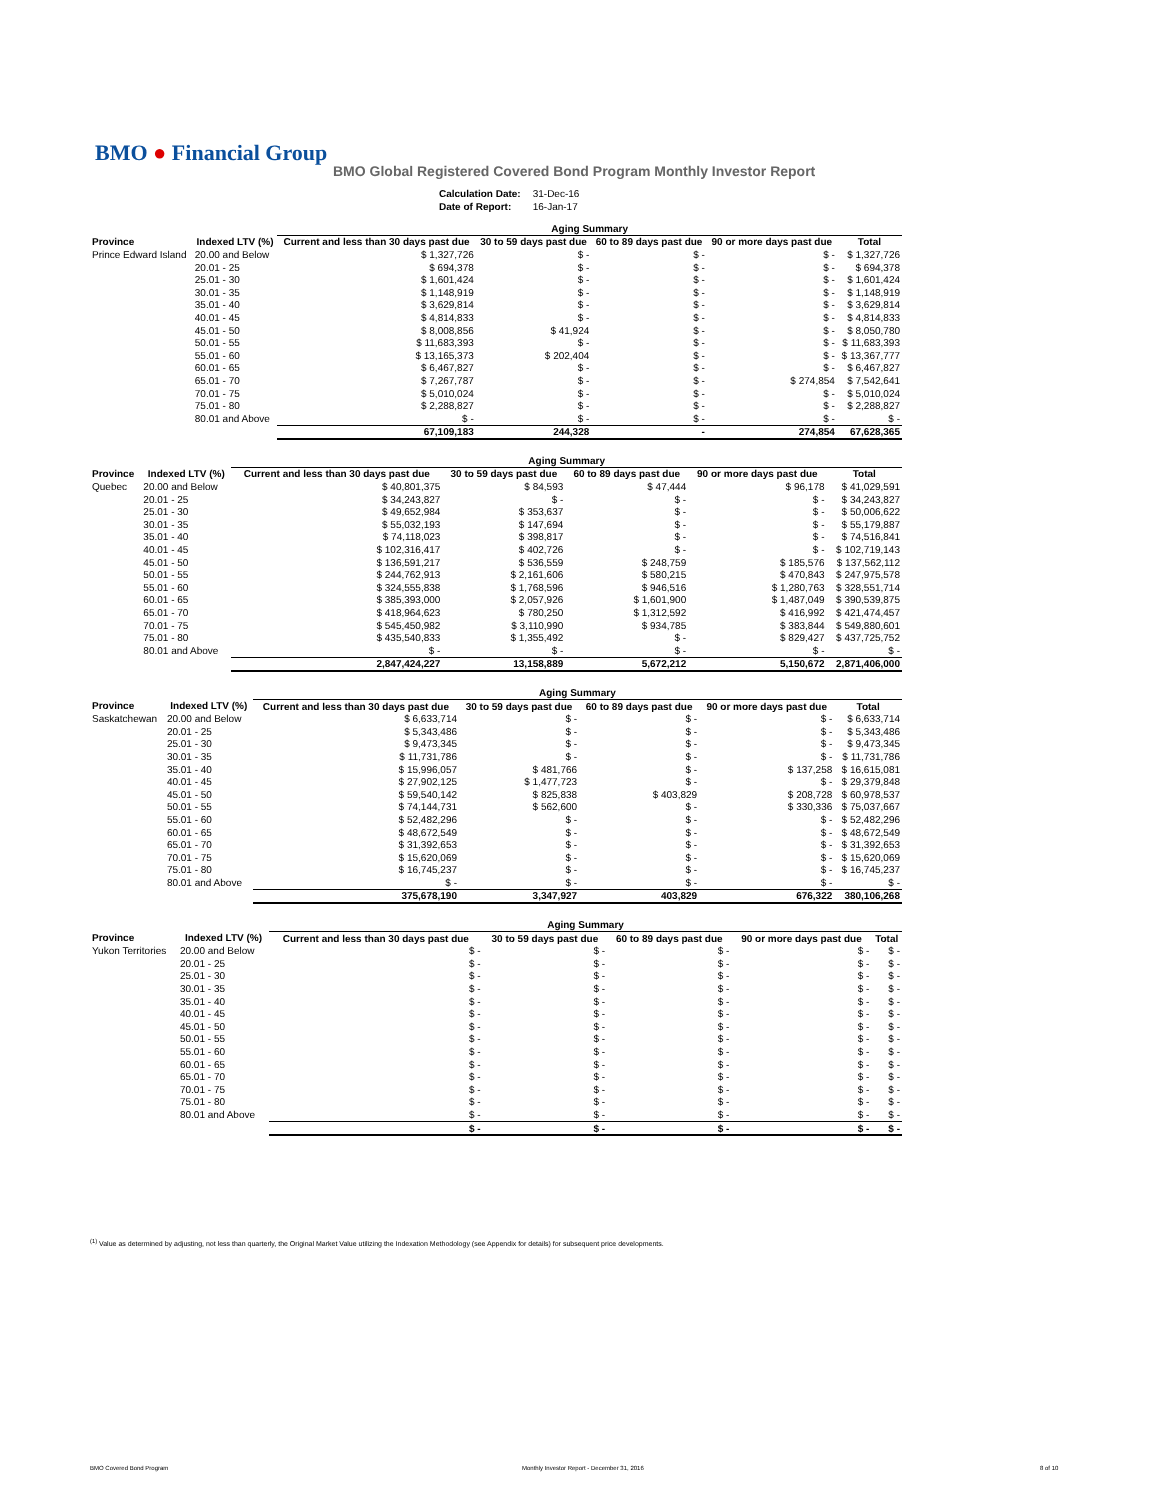BMO ● Financial Group
BMO Global Registered Covered Bond Program Monthly Investor Report
| Calculation Date: | 31-Dec-16 |
| Date of Report: | 16-Jan-17 |
| | | Aging Summary | | | | |
| Province | Indexed LTV (%) | Current and less than 30 days past due | 30 to 59 days past due | 60 to 89 days past due | 90 or more days past due | Total |
| Prince Edward Island | 20.00 and Below | $ 1,327,726 | $ - | $ - | $ - | $ 1,327,726 |
| | 20.01 - 25 | $ 694,378 | $ - | $ - | $ - | $ 694,378 |
| | 25.01 - 30 | $ 1,601,424 | $ - | $ - | $ - | $ 1,601,424 |
| | 30.01 - 35 | $ 1,148,919 | $ - | $ - | $ - | $ 1,148,919 |
| | 35.01 - 40 | $ 3,629,814 | $ - | $ - | $ - | $ 3,629,814 |
| | 40.01 - 45 | $ 4,814,833 | $ - | $ - | $ - | $ 4,814,833 |
| | 45.01 - 50 | $ 8,008,856 | $ 41,924 | $ - | $ - | $ 8,050,780 |
| | 50.01 - 55 | $ 11,683,393 | $ - | $ - | $ - | $ 11,683,393 |
| | 55.01 - 60 | $ 13,165,373 | $ 202,404 | $ - | $ - | $ 13,367,777 |
| | 60.01 - 65 | $ 6,467,827 | $ - | $ - | $ - | $ 6,467,827 |
| | 65.01 - 70 | $ 7,267,787 | $ - | $ - | $ 274,854 | $ 7,542,641 |
| | 70.01 - 75 | $ 5,010,024 | $ - | $ - | $ - | $ 5,010,024 |
| | 75.01 - 80 | $ 2,288,827 | $ - | $ - | $ - | $ 2,288,827 |
| | 80.01 and Above | $ - | $ - | $ - | $ - | $ - |
| | | 67,109,183 | 244,328 | - | 274,854 | 67,628,365 |
| | | Aging Summary | | | | |
| Province | Indexed LTV (%) | Current and less than 30 days past due | 30 to 59 days past due | 60 to 89 days past due | 90 or more days past due | Total |
| Quebec | 20.00 and Below | $ 40,801,375 | $ 84,593 | $ 47,444 | $ 96,178 | $ 41,029,591 |
| | 20.01 - 25 | $ 34,243,827 | $ - | $ - | $ - | $ 34,243,827 |
| | 25.01 - 30 | $ 49,652,984 | $ 353,637 | $ - | $ - | $ 50,006,622 |
| | 30.01 - 35 | $ 55,032,193 | $ 147,694 | $ - | $ - | $ 55,179,887 |
| | 35.01 - 40 | $ 74,118,023 | $ 398,817 | $ - | $ - | $ 74,516,841 |
| | 40.01 - 45 | $ 102,316,417 | $ 402,726 | $ - | $ - | $ 102,719,143 |
| | 45.01 - 50 | $ 136,591,217 | $ 536,559 | $ 248,759 | $ 185,576 | $ 137,562,112 |
| | 50.01 - 55 | $ 244,762,913 | $ 2,161,606 | $ 580,215 | $ 470,843 | $ 247,975,578 |
| | 55.01 - 60 | $ 324,555,838 | $ 1,768,596 | $ 946,516 | $ 1,280,763 | $ 328,551,714 |
| | 60.01 - 65 | $ 385,393,000 | $ 2,057,926 | $ 1,601,900 | $ 1,487,049 | $ 390,539,875 |
| | 65.01 - 70 | $ 418,964,623 | $ 780,250 | $ 1,312,592 | $ 416,992 | $ 421,474,457 |
| | 70.01 - 75 | $ 545,450,982 | $ 3,110,990 | $ 934,785 | $ 383,844 | $ 549,880,601 |
| | 75.01 - 80 | $ 435,540,833 | $ 1,355,492 | $ - | $ 829,427 | $ 437,725,752 |
| | 80.01 and Above | $ - | $ - | $ - | $ - | $ - |
| | | 2,847,424,227 | 13,158,889 | 5,672,212 | 5,150,672 | 2,871,406,000 |
| | | Aging Summary | | | | |
| Province | Indexed LTV (%) | Current and less than 30 days past due | 30 to 59 days past due | 60 to 89 days past due | 90 or more days past due | Total |
| Saskatchewan | 20.00 and Below | $ 6,633,714 | $ - | $ - | $ - | $ 6,633,714 |
| | 20.01 - 25 | $ 5,343,486 | $ - | $ - | $ - | $ 5,343,486 |
| | 25.01 - 30 | $ 9,473,345 | $ - | $ - | $ - | $ 9,473,345 |
| | 30.01 - 35 | $ 11,731,786 | $ - | $ - | $ - | $ 11,731,786 |
| | 35.01 - 40 | $ 15,996,057 | $ 481,766 | $ - | $ 137,258 | $ 16,615,081 |
| | 40.01 - 45 | $ 27,902,125 | $ 1,477,723 | $ - | $ - | $ 29,379,848 |
| | 45.01 - 50 | $ 59,540,142 | $ 825,838 | $ 403,829 | $ 208,728 | $ 60,978,537 |
| | 50.01 - 55 | $ 74,144,731 | $ 562,600 | $ - | $ 330,336 | $ 75,037,667 |
| | 55.01 - 60 | $ 52,482,296 | $ - | $ - | $ - | $ 52,482,296 |
| | 60.01 - 65 | $ 48,672,549 | $ - | $ - | $ - | $ 48,672,549 |
| | 65.01 - 70 | $ 31,392,653 | $ - | $ - | $ - | $ 31,392,653 |
| | 70.01 - 75 | $ 15,620,069 | $ - | $ - | $ - | $ 15,620,069 |
| | 75.01 - 80 | $ 16,745,237 | $ - | $ - | $ - | $ 16,745,237 |
| | 80.01 and Above | $ - | $ - | $ - | $ - | $ - |
| | | 375,678,190 | 3,347,927 | 403,829 | 676,322 | 380,106,268 |
| | | Aging Summary | | | | |
| Province | Indexed LTV (%) | Current and less than 30 days past due | 30 to 59 days past due | 60 to 89 days past due | 90 or more days past due | Total |
| Yukon Territories | 20.00 and Below | $ - | $ - | $ - | $ - | $ - |
| | 20.01 - 25 | $ - | $ - | $ - | $ - | $ - |
| | 25.01 - 30 | $ - | $ - | $ - | $ - | $ - |
| | 30.01 - 35 | $ - | $ - | $ - | $ - | $ - |
| | 35.01 - 40 | $ - | $ - | $ - | $ - | $ - |
| | 40.01 - 45 | $ - | $ - | $ - | $ - | $ - |
| | 45.01 - 50 | $ - | $ - | $ - | $ - | $ - |
| | 50.01 - 55 | $ - | $ - | $ - | $ - | $ - |
| | 55.01 - 60 | $ - | $ - | $ - | $ - | $ - |
| | 60.01 - 65 | $ - | $ - | $ - | $ - | $ - |
| | 65.01 - 70 | $ - | $ - | $ - | $ - | $ - |
| | 70.01 - 75 | $ - | $ - | $ - | $ - | $ - |
| | 75.01 - 80 | $ - | $ - | $ - | $ - | $ - |
| | 80.01 and Above | $ - | $ - | $ - | $ - | $ - |
| | | $ - | $ - | $ - | $ - | $ - |
<sup>(1)</sup> Value as determined by adjusting, not less than quarterly, the Original Market Value utilizing the Indexation Methodology (see Appendix for details) for subsequent price developments.
BMO Covered Bond Program
Monthly Investor Report - December 31, 2016
8 of 10